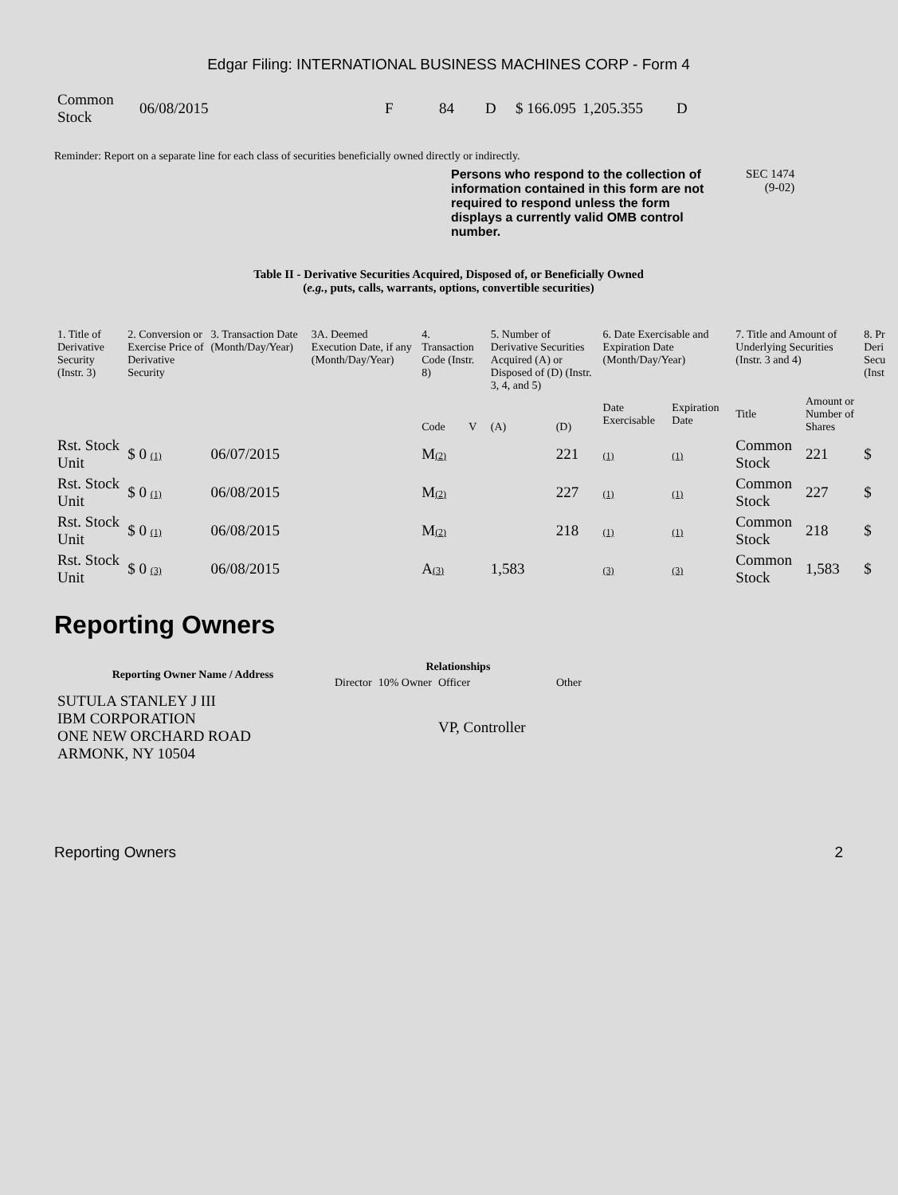Edgar Filing: INTERNATIONAL BUSINESS MACHINES CORP - Form 4
| Common Stock | 06/08/2015 | F | 84 | D | $ 166.095 | 1,205.355 | D |
Reminder: Report on a separate line for each class of securities beneficially owned directly or indirectly.
Persons who respond to the collection of information contained in this form are not required to respond unless the form displays a currently valid OMB control number.
SEC 1474
(9-02)
Table II - Derivative Securities Acquired, Disposed of, or Beneficially Owned
(e.g., puts, calls, warrants, options, convertible securities)
| 1. Title of Derivative Security (Instr. 3) | 2. Conversion or Exercise Price of Derivative Security | 3. Transaction Date (Month/Day/Year) | 3A. Deemed Execution Date, if any (Month/Day/Year) | 4. Transaction Code (Instr. 8) | | 5. Number of Derivative Securities Acquired (A) or Disposed of (D) (Instr. 3, 4, and 5) | | 6. Date Exercisable and Expiration Date (Month/Day/Year) | | 7. Title and Amount of Underlying Securities (Instr. 3 and 4) | | 8. Pr Deri Secu (Inst |
| --- | --- | --- | --- | --- | --- | --- | --- | --- | --- | --- | --- | --- |
| | | | | Code | V | (A) | (D) | Date Exercisable | Expiration Date | Title | Amount or Number of Shares | |
| Rst. Stock Unit | $ 0 (1) | 06/07/2015 | | M (2) | | | 221 | (1) | (1) | Common Stock | 221 | $ |
| Rst. Stock Unit | $ 0 (1) | 06/08/2015 | | M (2) | | | 227 | (1) | (1) | Common Stock | 227 | $ |
| Rst. Stock Unit | $ 0 (1) | 06/08/2015 | | M (2) | | | 218 | (1) | (1) | Common Stock | 218 | $ |
| Rst. Stock Unit | $ 0 (3) | 06/08/2015 | | A (3) | | 1,583 | | (3) | (3) | Common Stock | 1,583 | $ |
Reporting Owners
| Reporting Owner Name / Address | Relationships | | | |
| --- | --- | --- | --- | --- |
| | Director | 10% Owner | Officer | Other |
| SUTULA STANLEY J III IBM CORPORATION ONE NEW ORCHARD ROAD ARMONK, NY 10504 | | | VP, Controller | |
Reporting Owners 2